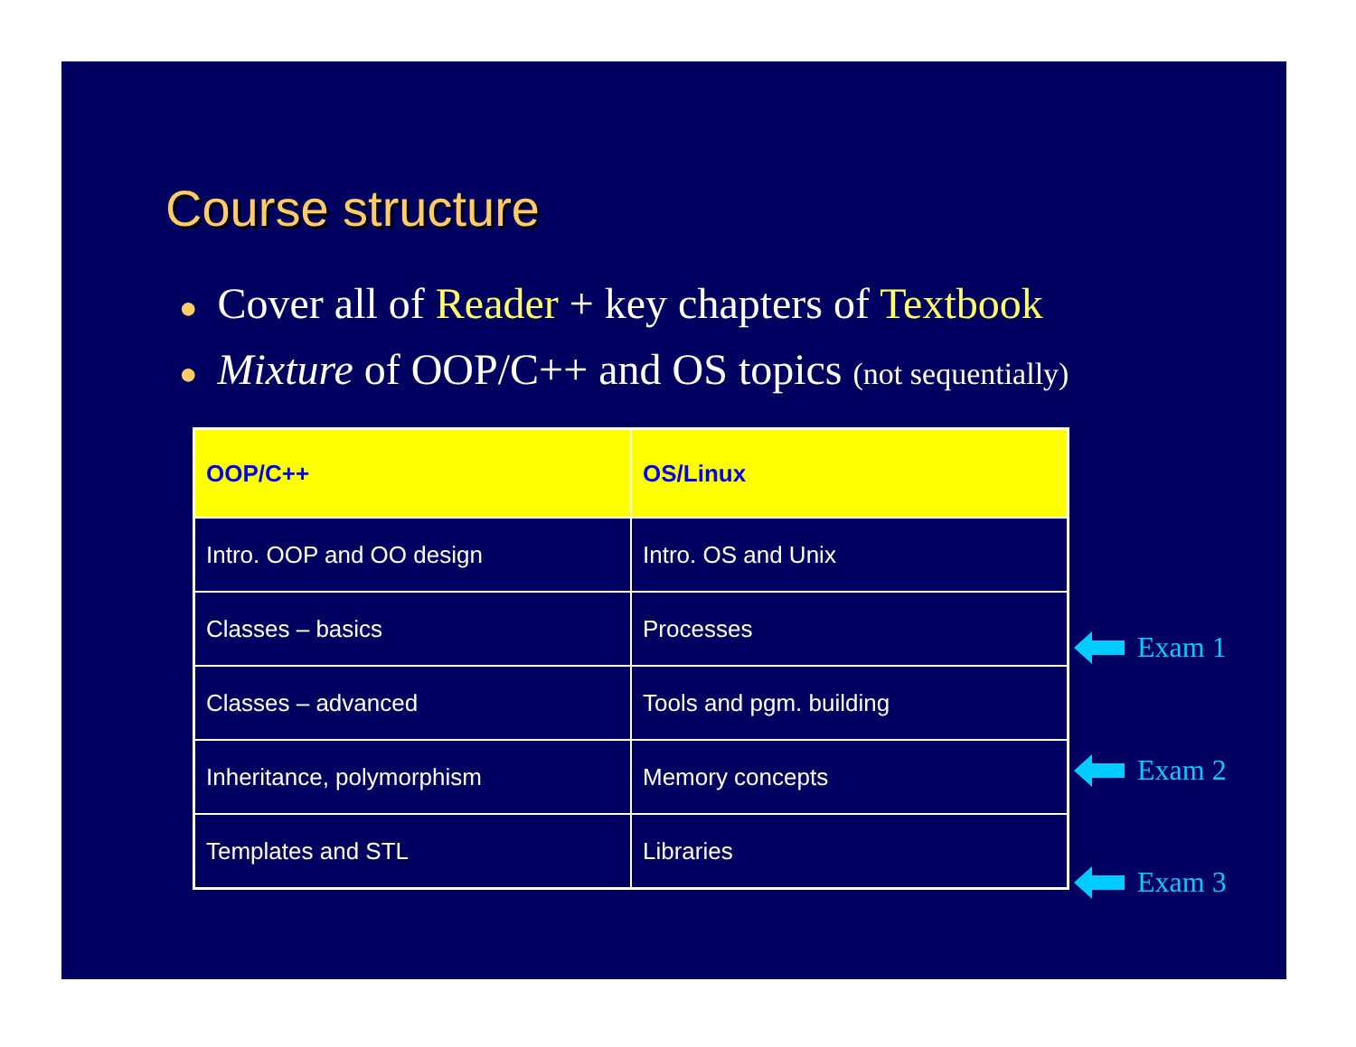Course structure
● Cover all of Reader + key chapters of Textbook
● Mixture of OOP/C++ and OS topics (not sequentially)
| OOP/C++ | OS/Linux |
| --- | --- |
| Intro. OOP and OO design | Intro. OS and Unix |
| Classes – basics | Processes |
| Classes – advanced | Tools and pgm. building |
| Inheritance, polymorphism | Memory concepts |
| Templates and STL | Libraries |
Exam 1
Exam 2
Exam 3